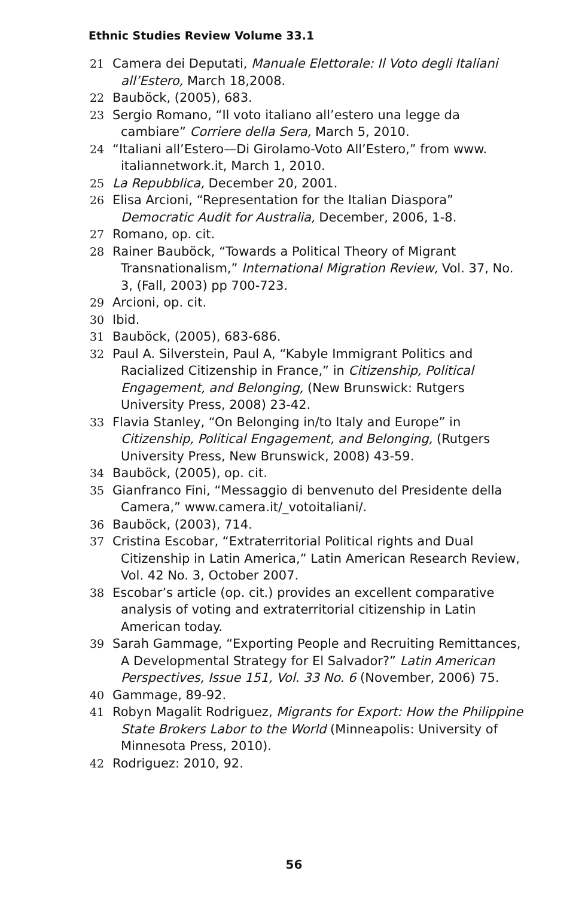Ethnic Studies Review Volume 33.1
21 Camera dei Deputati, Manuale Elettorale: Il Voto degli Italiani all’Estero, March 18,2008.
22 Bauböck, (2005), 683.
23 Sergio Romano, “Il voto italiano all’estero una legge da cambiare” Corriere della Sera, March 5, 2010.
24 “Italiani all’Estero—Di Girolamo-Voto All’Estero,” from www. italiannetwork.it, March 1, 2010.
25 La Repubblica, December 20, 2001.
26 Elisa Arcioni, “Representation for the Italian Diaspora” Democratic Audit for Australia, December, 2006, 1-8.
27 Romano, op. cit.
28 Rainer Bauböck, “Towards a Political Theory of Migrant Transnationalism,” International Migration Review, Vol. 37, No. 3, (Fall, 2003) pp 700-723.
29 Arcioni, op. cit.
30 Ibid.
31 Bauböck, (2005), 683-686.
32 Paul A. Silverstein, Paul A, “Kabyle Immigrant Politics and Racialized Citizenship in France,” in Citizenship, Political Engagement, and Belonging, (New Brunswick: Rutgers University Press, 2008) 23-42.
33 Flavia Stanley, “On Belonging in/to Italy and Europe” in Citizenship, Political Engagement, and Belonging, (Rutgers University Press, New Brunswick, 2008) 43-59.
34 Bauböck, (2005), op. cit.
35 Gianfranco Fini, “Messaggio di benvenuto del Presidente della Camera,” www.camera.it/_votoitaliani/.
36 Bauböck, (2003), 714.
37 Cristina Escobar, “Extraterritorial Political rights and Dual Citizenship in Latin America,” Latin American Research Review, Vol. 42 No. 3, October 2007.
38 Escobar’s article (op. cit.) provides an excellent comparative analysis of voting and extraterritorial citizenship in Latin American today.
39 Sarah Gammage, “Exporting People and Recruiting Remittances, A Developmental Strategy for El Salvador?” Latin American Perspectives, Issue 151, Vol. 33 No. 6 (November, 2006) 75.
40 Gammage, 89-92.
41 Robyn Magalit Rodriguez, Migrants for Export: How the Philippine State Brokers Labor to the World (Minneapolis: University of Minnesota Press, 2010).
42 Rodriguez: 2010, 92.
56